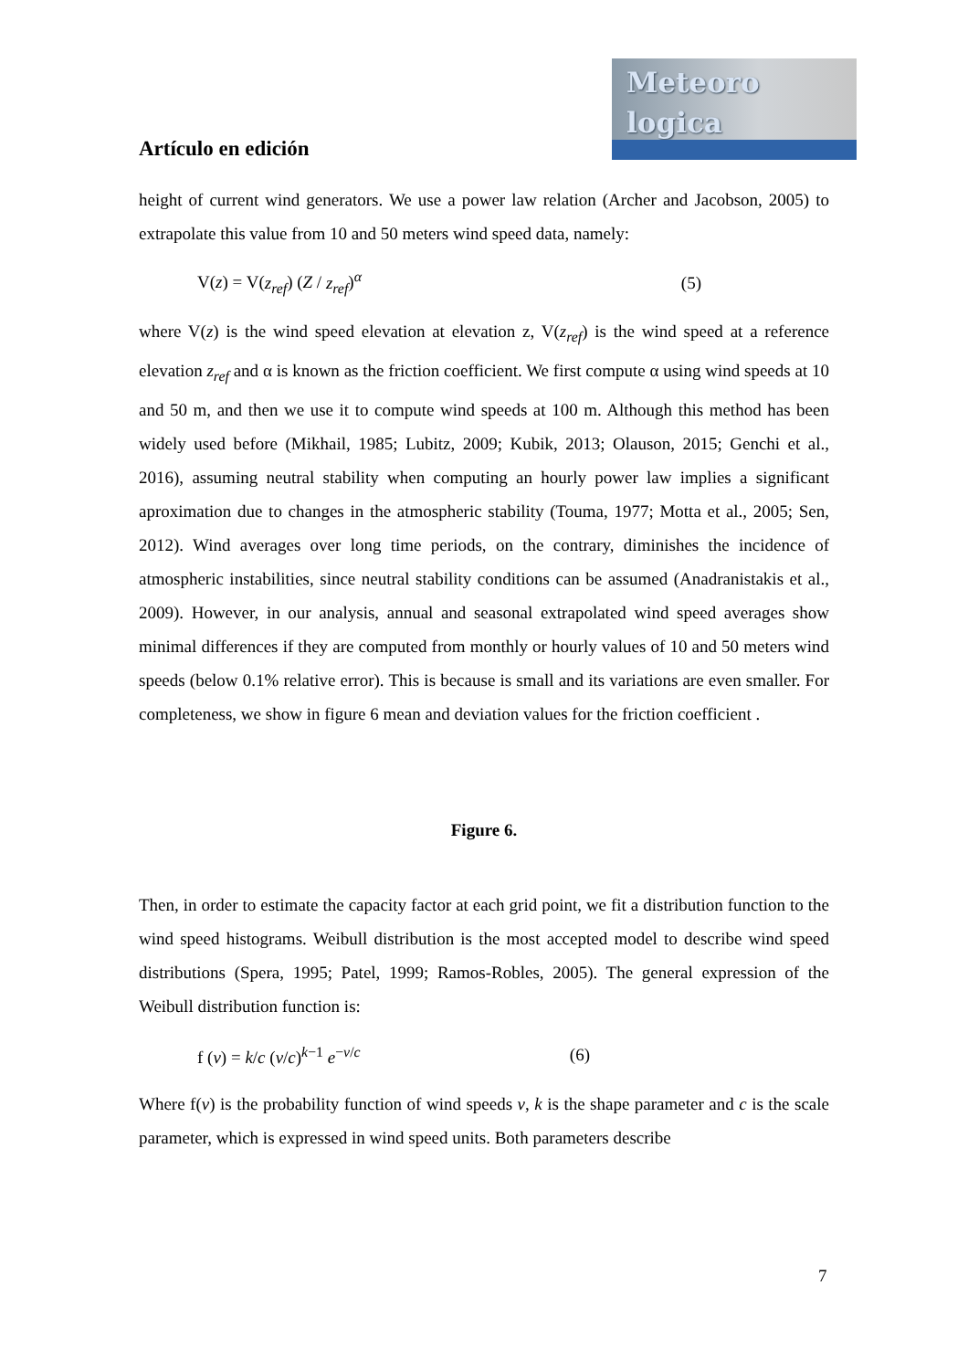Meteoro
logica
Artículo en edición
height of current wind generators. We use a power law relation (Archer and Jacobson, 2005) to extrapolate this value from 10 and 50 meters wind speed data, namely:
V(z) = V(z<sub>ref</sub>) (Z / z<sub>ref</sub>)<sup>α</sup> (5)
where V(z) is the wind speed elevation at elevation z, V(z<sub>ref</sub>) is the wind speed at a reference elevation z<sub>ref</sub> and α is known as the friction coefficient. We first compute α using wind speeds at 10 and 50 m, and then we use it to compute wind speeds at 100 m. Although this method has been widely used before (Mikhail, 1985; Lubitz, 2009; Kubik, 2013; Olauson, 2015; Genchi et al., 2016), assuming neutral stability when computing an hourly power law implies a significant aproximation due to changes in the atmospheric stability (Touma, 1977; Motta et al., 2005; Sen, 2012). Wind averages over long time periods, on the contrary, diminishes the incidence of atmospheric instabilities, since neutral stability conditions can be assumed (Anadranistakis et al., 2009). However, in our analysis, annual and seasonal extrapolated wind speed averages show minimal differences if they are computed from monthly or hourly values of 10 and 50 meters wind speeds (below 0.1% relative error). This is because is small and its variations are even smaller. For completeness, we show in figure 6 mean and deviation values for the friction coefficient .
Figure 6.
Then, in order to estimate the capacity factor at each grid point, we fit a distribution function to the wind speed histograms. Weibull distribution is the most accepted model to describe wind speed distributions (Spera, 1995; Patel, 1999; Ramos-Robles, 2005). The general expression of the Weibull distribution function is:
f (v) = k/c (v/c)<sup>k−1</sup> e<sup>−v/c</sup> (6)
Where f(v) is the probability function of wind speeds v, k is the shape parameter and c is the scale parameter, which is expressed in wind speed units. Both parameters describe
7